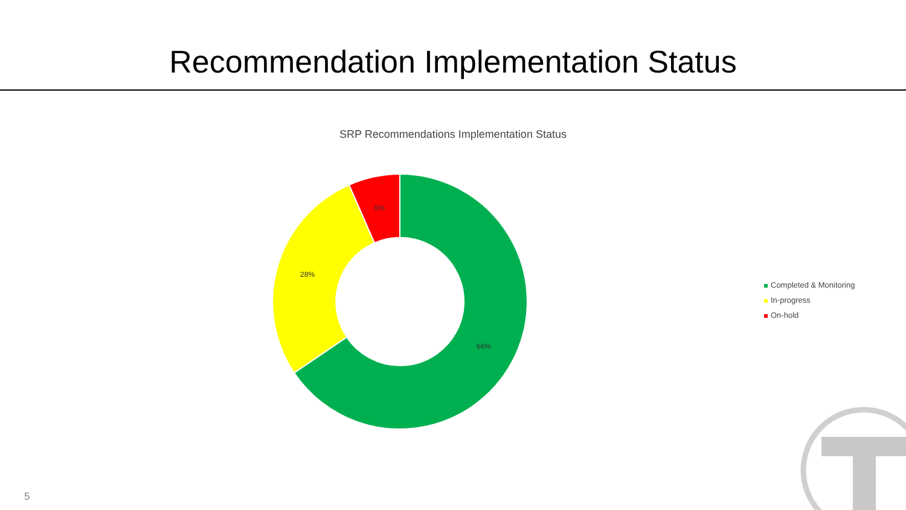Recommendation Implementation Status
SRP Recommendations Implementation Status
6%
28%
66%
Completed & Monitoring
In-progress
On-hold
5